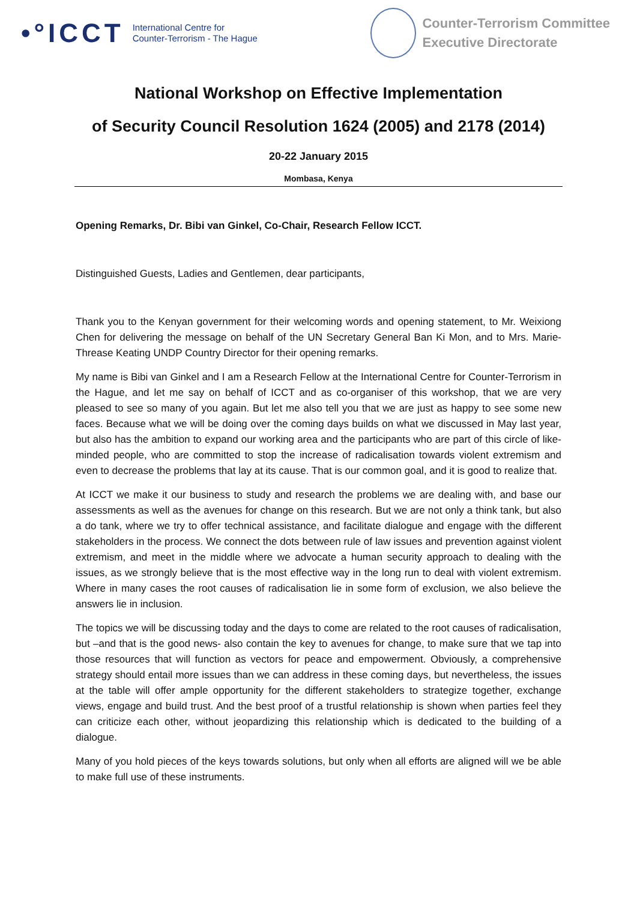•°ICCT
International Centre for
Counter-Terrorism - The Hague
Counter-Terrorism Committee
Executive Directorate
National Workshop on Effective Implementation
of Security Council Resolution 1624 (2005) and 2178 (2014)
20-22 January 2015
Mombasa, Kenya
Opening Remarks, Dr. Bibi van Ginkel, Co-Chair, Research Fellow ICCT.
Distinguished Guests, Ladies and Gentlemen, dear participants,
Thank you to the Kenyan government for their welcoming words and opening statement, to Mr. Weixiong Chen for delivering the message on behalf of the UN Secretary General Ban Ki Mon, and to Mrs. Marie-Threase Keating UNDP Country Director for their opening remarks.
My name is Bibi van Ginkel and I am a Research Fellow at the International Centre for Counter-Terrorism in the Hague, and let me say on behalf of ICCT and as co-organiser of this workshop, that we are very pleased to see so many of you again. But let me also tell you that we are just as happy to see some new faces. Because what we will be doing over the coming days builds on what we discussed in May last year, but also has the ambition to expand our working area and the participants who are part of this circle of like-minded people, who are committed to stop the increase of radicalisation towards violent extremism and even to decrease the problems that lay at its cause. That is our common goal, and it is good to realize that.
At ICCT we make it our business to study and research the problems we are dealing with, and base our assessments as well as the avenues for change on this research. But we are not only a think tank, but also a do tank, where we try to offer technical assistance, and facilitate dialogue and engage with the different stakeholders in the process. We connect the dots between rule of law issues and prevention against violent extremism, and meet in the middle where we advocate a human security approach to dealing with the issues, as we strongly believe that is the most effective way in the long run to deal with violent extremism. Where in many cases the root causes of radicalisation lie in some form of exclusion, we also believe the answers lie in inclusion.
The topics we will be discussing today and the days to come are related to the root causes of radicalisation, but –and that is the good news- also contain the key to avenues for change, to make sure that we tap into those resources that will function as vectors for peace and empowerment. Obviously, a comprehensive strategy should entail more issues than we can address in these coming days, but nevertheless, the issues at the table will offer ample opportunity for the different stakeholders to strategize together, exchange views, engage and build trust. And the best proof of a trustful relationship is shown when parties feel they can criticize each other, without jeopardizing this relationship which is dedicated to the building of a dialogue.
Many of you hold pieces of the keys towards solutions, but only when all efforts are aligned will we be able to make full use of these instruments.